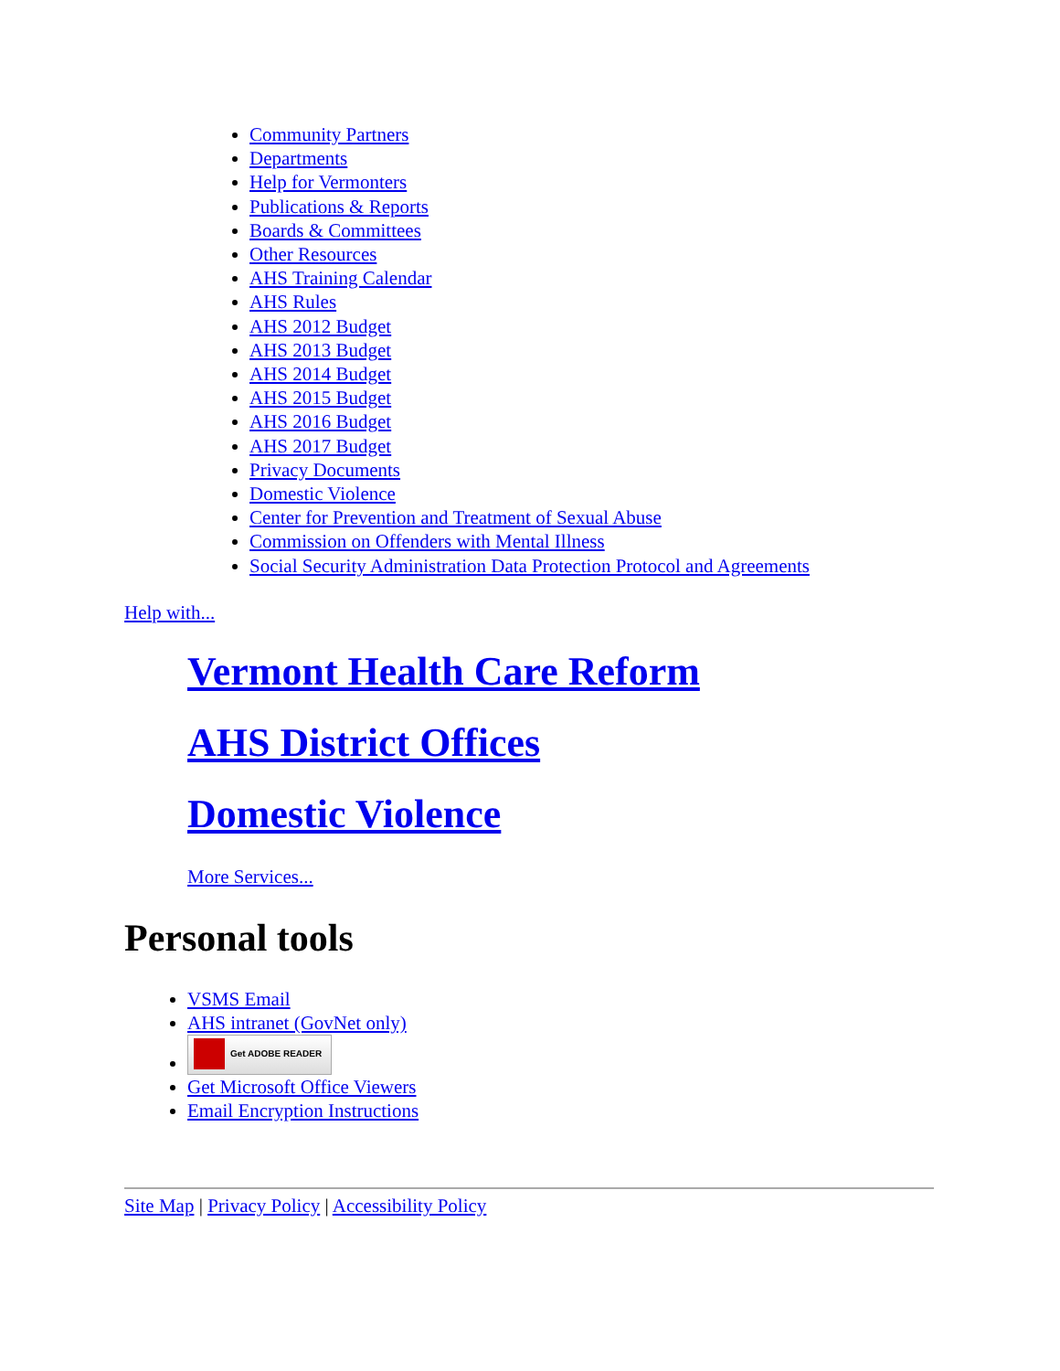Community Partners
Departments
Help for Vermonters
Publications & Reports
Boards & Committees
Other Resources
AHS Training Calendar
AHS Rules
AHS 2012 Budget
AHS 2013 Budget
AHS 2014 Budget
AHS 2015 Budget
AHS 2016 Budget
AHS 2017 Budget
Privacy Documents
Domestic Violence
Center for Prevention and Treatment of Sexual Abuse
Commission on Offenders with Mental Illness
Social Security Administration Data Protection Protocol and Agreements
Help with...
Vermont Health Care Reform
AHS District Offices
Domestic Violence
More Services...
Personal tools
VSMS Email
AHS intranet (GovNet only)
Get ADOBE READER
Get Microsoft Office Viewers
Email Encryption Instructions
Site Map | Privacy Policy | Accessibility Policy